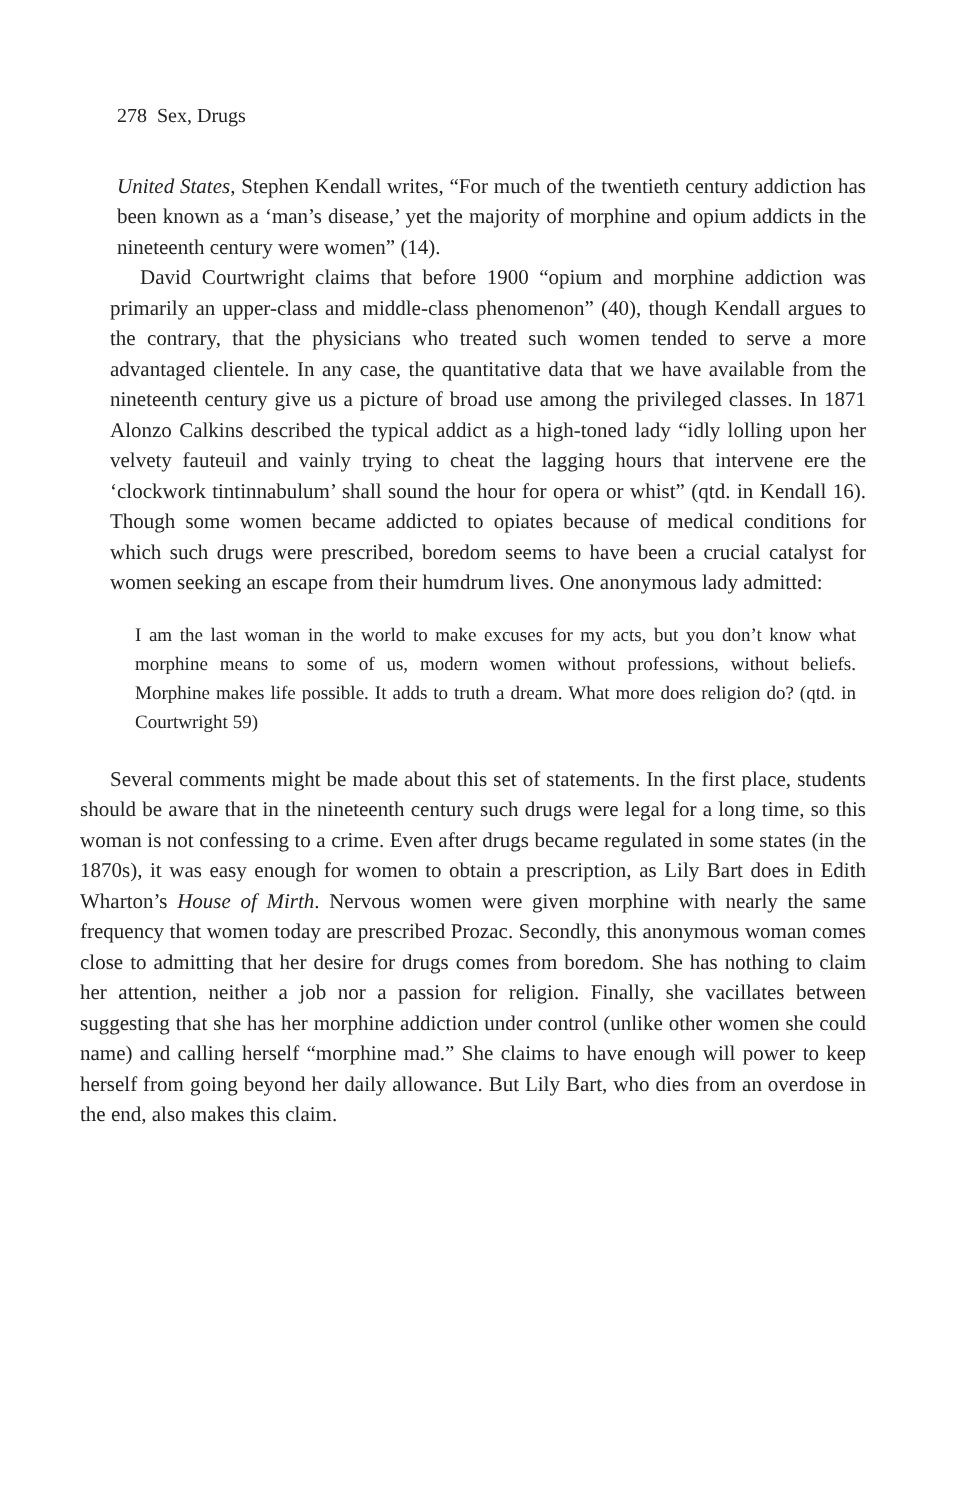278 Sex, Drugs
United States, Stephen Kendall writes, “For much of the twentieth century addiction has been known as a ‘man’s disease,’ yet the majority of morphine and opium addicts in the nineteenth century were women” (14).
David Courtwright claims that before 1900 “opium and morphine addiction was primarily an upper-class and middle-class phenomenon” (40), though Kendall argues to the contrary, that the physicians who treated such women tended to serve a more advantaged clientele. In any case, the quantitative data that we have available from the nineteenth century give us a picture of broad use among the privileged classes. In 1871 Alonzo Calkins described the typical addict as a high-toned lady “idly lolling upon her velvety fauteuil and vainly trying to cheat the lagging hours that intervene ere the ‘clockwork tintinnabulum’ shall sound the hour for opera or whist” (qtd. in Kendall 16). Though some women became addicted to opiates because of medical conditions for which such drugs were prescribed, boredom seems to have been a crucial catalyst for women seeking an escape from their humdrum lives. One anonymous lady admitted:
I am the last woman in the world to make excuses for my acts, but you don’t know what morphine means to some of us, modern women without professions, without beliefs. Morphine makes life possible. It adds to truth a dream. What more does religion do? (qtd. in Courtwright 59)
Several comments might be made about this set of statements. In the first place, students should be aware that in the nineteenth century such drugs were legal for a long time, so this woman is not confessing to a crime. Even after drugs became regulated in some states (in the 1870s), it was easy enough for women to obtain a prescription, as Lily Bart does in Edith Wharton’s House of Mirth. Nervous women were given morphine with nearly the same frequency that women today are prescribed Prozac. Secondly, this anonymous woman comes close to admitting that her desire for drugs comes from boredom. She has nothing to claim her attention, neither a job nor a passion for religion. Finally, she vacillates between suggesting that she has her morphine addiction under control (unlike other women she could name) and calling herself “morphine mad.” She claims to have enough will power to keep herself from going beyond her daily allowance. But Lily Bart, who dies from an overdose in the end, also makes this claim.